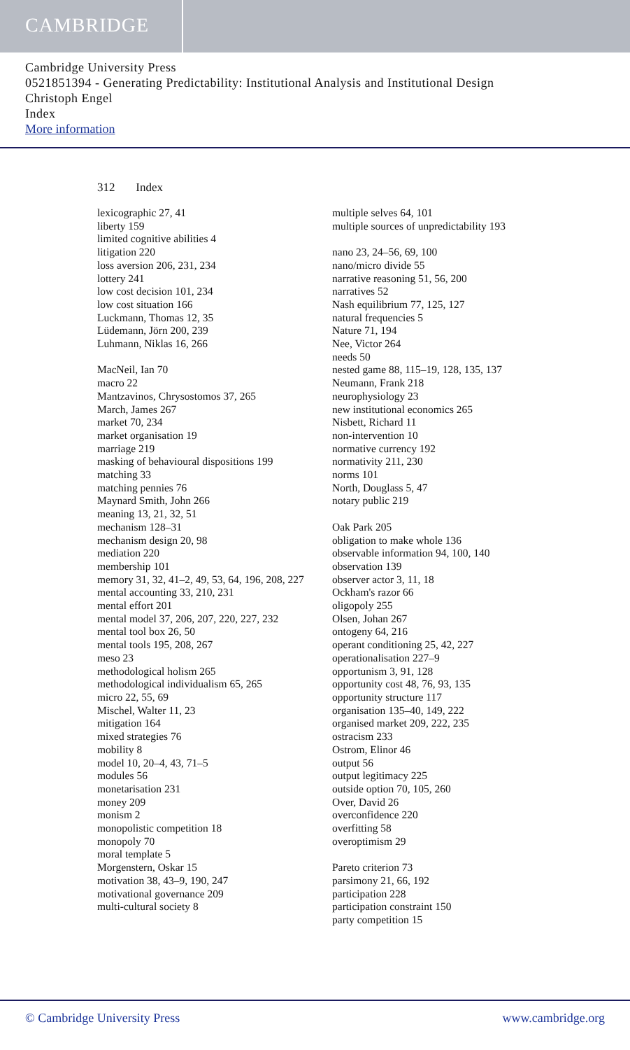CAMBRIDGE
Cambridge University Press
0521851394 - Generating Predictability: Institutional Analysis and Institutional Design
Christoph Engel
Index
More information
312 Index
lexicographic 27, 41
liberty 159
limited cognitive abilities 4
litigation 220
loss aversion 206, 231, 234
lottery 241
low cost decision 101, 234
low cost situation 166
Luckmann, Thomas 12, 35
Lüdemann, Jörn 200, 239
Luhmann, Niklas 16, 266
MacNeil, Ian 70
macro 22
Mantzavinos, Chrysostomos 37, 265
March, James 267
market 70, 234
market organisation 19
marriage 219
masking of behavioural dispositions 199
matching 33
matching pennies 76
Maynard Smith, John 266
meaning 13, 21, 32, 51
mechanism 128–31
mechanism design 20, 98
mediation 220
membership 101
memory 31, 32, 41–2, 49, 53, 64, 196, 208, 227
mental accounting 33, 210, 231
mental effort 201
mental model 37, 206, 207, 220, 227, 232
mental tool box 26, 50
mental tools 195, 208, 267
meso 23
methodological holism 265
methodological individualism 65, 265
micro 22, 55, 69
Mischel, Walter 11, 23
mitigation 164
mixed strategies 76
mobility 8
model 10, 20–4, 43, 71–5
modules 56
monetarisation 231
money 209
monism 2
monopolistic competition 18
monopoly 70
moral template 5
Morgenstern, Oskar 15
motivation 38, 43–9, 190, 247
motivational governance 209
multi-cultural society 8
multiple selves 64, 101
multiple sources of unpredictability 193
nano 23, 24–56, 69, 100
nano/micro divide 55
narrative reasoning 51, 56, 200
narratives 52
Nash equilibrium 77, 125, 127
natural frequencies 5
Nature 71, 194
Nee, Victor 264
needs 50
nested game 88, 115–19, 128, 135, 137
Neumann, Frank 218
neurophysiology 23
new institutional economics 265
Nisbett, Richard 11
non-intervention 10
normative currency 192
normativity 211, 230
norms 101
North, Douglass 5, 47
notary public 219
Oak Park 205
obligation to make whole 136
observable information 94, 100, 140
observation 139
observer actor 3, 11, 18
Ockham's razor 66
oligopoly 255
Olsen, Johan 267
ontogeny 64, 216
operant conditioning 25, 42, 227
operationalisation 227–9
opportunism 3, 91, 128
opportunity cost 48, 76, 93, 135
opportunity structure 117
organisation 135–40, 149, 222
organised market 209, 222, 235
ostracism 233
Ostrom, Elinor 46
output 56
output legitimacy 225
outside option 70, 105, 260
Over, David 26
overconfidence 220
overfitting 58
overoptimism 29
Pareto criterion 73
parsimony 21, 66, 192
participation 228
participation constraint 150
party competition 15
© Cambridge University Press www.cambridge.org